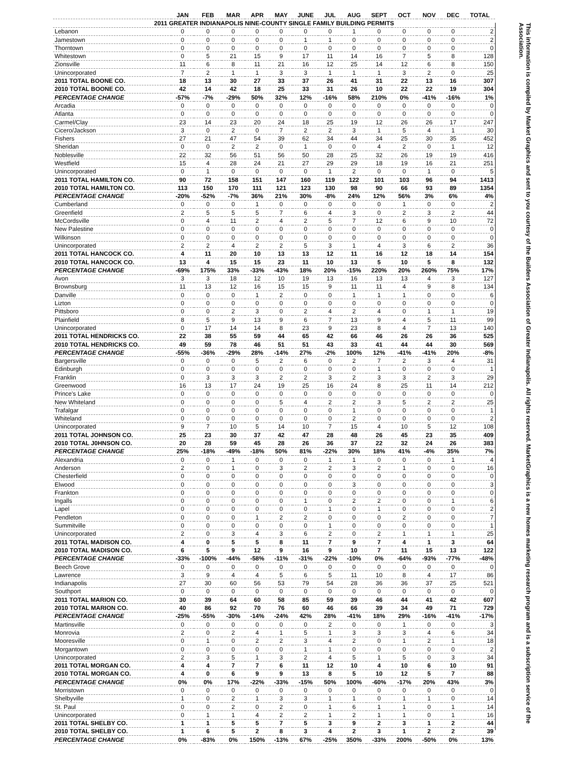| | JAN | FEB | MAR | APR | MAY | JUNE | JUL | AUG | SEPT | OCT | NOV | DEC | TOTAL |
| --- | --- | --- | --- | --- | --- | --- | --- | --- | --- | --- | --- | --- | --- |
| 2011 GREATER INDIANAPOLIS NINE-COUNTY SINGLE FAMILY BUILDING PERMITS | | | | | | | | | | | | | |
| Lebanon | 0 | 0 | 0 | 0 | 0 | 0 | 0 | 1 | 0 | 0 | 0 | 0 | 2 |
| Jamestown | 0 | 0 | 0 | 0 | 0 | 1 | 1 | 0 | 0 | 0 | 0 | 0 | 2 |
| Thorntown | 0 | 0 | 0 | 0 | 0 | 0 | 0 | 0 | 0 | 0 | 0 | 0 | 0 |
| Whitestown | 0 | 5 | 21 | 15 | 9 | 17 | 11 | 14 | 16 | 7 | 5 | 8 | 128 |
| Zionsville | 11 | 6 | 8 | 11 | 21 | 16 | 12 | 25 | 14 | 12 | 6 | 8 | 150 |
| Unincorporated | 7 | 2 | 1 | 1 | 3 | 3 | 1 | 1 | 1 | 3 | 2 | 0 | 25 |
| 2011 TOTAL BOONE CO. | 18 | 13 | 30 | 27 | 33 | 37 | 26 | 41 | 31 | 22 | 13 | 16 | 307 |
| 2010 TOTAL BOONE CO. | 42 | 14 | 42 | 18 | 25 | 33 | 31 | 26 | 10 | 22 | 22 | 19 | 304 |
| PERCENTAGE CHANGE | -57% | -7% | -29% | 50% | 32% | 12% | -16% | 58% | 210% | 0% | -41% | -16% | 1% |
| Arcadia | 0 | 0 | 0 | 0 | 0 | 0 | 0 | 0 | 0 | 0 | 0 | 0 | 0 |
| Atlanta | 0 | 0 | 0 | 0 | 0 | 0 | 0 | 0 | 0 | 0 | 0 | 0 | 0 |
| Carmel/Clay | 23 | 14 | 23 | 20 | 24 | 18 | 25 | 19 | 12 | 26 | 26 | 17 | 247 |
| Cicero/Jackson | 3 | 0 | 2 | 0 | 7 | 2 | 2 | 3 | 1 | 5 | 4 | 1 | 30 |
| Fishers | 27 | 21 | 47 | 54 | 39 | 62 | 34 | 44 | 34 | 25 | 30 | 35 | 452 |
| Sheridan | 0 | 0 | 2 | 2 | 0 | 1 | 0 | 0 | 4 | 2 | 0 | 1 | 12 |
| Noblesville | 22 | 32 | 56 | 51 | 56 | 50 | 28 | 25 | 32 | 26 | 19 | 19 | 416 |
| Westfield | 15 | 4 | 28 | 24 | 21 | 27 | 29 | 29 | 18 | 19 | 16 | 21 | 251 |
| Unincorporated | 0 | 1 | 0 | 0 | 0 | 0 | 1 | 2 | 0 | 0 | 1 | 0 | 5 |
| 2011 TOTAL HAMILTON CO. | 90 | 72 | 158 | 151 | 147 | 160 | 119 | 122 | 101 | 103 | 96 | 94 | 1413 |
| 2010 TOTAL HAMILTON CO. | 113 | 150 | 170 | 111 | 121 | 123 | 130 | 98 | 90 | 66 | 93 | 89 | 1354 |
| PERCENTAGE CHANGE | -20% | -52% | -7% | 36% | 21% | 30% | -8% | 24% | 12% | 56% | 3% | 6% | 4% |
| Cumberland | 0 | 0 | 0 | 1 | 0 | 0 | 0 | 0 | 0 | 1 | 0 | 0 | 2 |
| Greenfield | 2 | 5 | 5 | 5 | 7 | 6 | 4 | 3 | 0 | 2 | 3 | 2 | 44 |
| McCordsville | 0 | 4 | 11 | 2 | 4 | 2 | 5 | 7 | 12 | 6 | 9 | 10 | 72 |
| New Palestine | 0 | 0 | 0 | 0 | 0 | 0 | 0 | 0 | 0 | 0 | 0 | 0 | 0 |
| Wilkinson | 0 | 0 | 0 | 0 | 0 | 0 | 0 | 0 | 0 | 0 | 0 | 0 | 0 |
| Unincorporated | 2 | 2 | 4 | 2 | 2 | 5 | 3 | 1 | 4 | 3 | 6 | 2 | 36 |
| 2011 TOTAL HANCOCK CO. | 4 | 11 | 20 | 10 | 13 | 13 | 12 | 11 | 16 | 12 | 18 | 14 | 154 |
| 2010 TOTAL HANCOCK CO. | 13 | 4 | 15 | 15 | 23 | 11 | 10 | 13 | 5 | 10 | 5 | 8 | 132 |
| PERCENTAGE CHANGE | -69% | 175% | 33% | -33% | -43% | 18% | 20% | -15% | 220% | 20% | 260% | 75% | 17% |
| Avon | 3 | 3 | 18 | 12 | 10 | 19 | 13 | 16 | 13 | 13 | 4 | 3 | 127 |
| Brownsburg | 11 | 13 | 12 | 16 | 15 | 15 | 9 | 11 | 11 | 4 | 9 | 8 | 134 |
| Danville | 0 | 0 | 0 | 1 | 2 | 0 | 0 | 1 | 1 | 1 | 0 | 0 | 6 |
| Lizton | 0 | 0 | 0 | 0 | 0 | 0 | 0 | 0 | 0 | 0 | 0 | 0 | 0 |
| Pittsboro | 0 | 0 | 2 | 3 | 0 | 2 | 4 | 2 | 4 | 0 | 1 | 1 | 19 |
| Plainfield | 8 | 5 | 9 | 13 | 9 | 6 | 7 | 13 | 9 | 4 | 5 | 11 | 99 |
| Unincorporated | 0 | 17 | 14 | 14 | 8 | 23 | 9 | 23 | 8 | 4 | 7 | 13 | 140 |
| 2011 TOTAL HENDRICKS CO. | 22 | 38 | 55 | 59 | 44 | 65 | 42 | 66 | 46 | 26 | 26 | 36 | 525 |
| 2010 TOTAL HENDRICKS CO. | 49 | 59 | 78 | 46 | 51 | 51 | 43 | 33 | 41 | 44 | 44 | 30 | 569 |
| PERCENTAGE CHANGE | -55% | -36% | -29% | 28% | -14% | 27% | -2% | 100% | 12% | -41% | -41% | 20% | -8% |
| Bargersville | 0 | 0 | 0 | 5 | 2 | 6 | 0 | 2 | 7 | 2 | 3 | 4 | 31 |
| Edinburgh | 0 | 0 | 0 | 0 | 0 | 0 | 0 | 0 | 1 | 0 | 0 | 0 | 1 |
| Franklin | 0 | 3 | 3 | 3 | 2 | 2 | 3 | 2 | 3 | 3 | 2 | 3 | 29 |
| Greenwood | 16 | 13 | 17 | 24 | 19 | 25 | 16 | 24 | 8 | 25 | 11 | 14 | 212 |
| Prince's Lake | 0 | 0 | 0 | 0 | 0 | 0 | 0 | 0 | 0 | 0 | 0 | 0 | 0 |
| New Whiteland | 0 | 0 | 0 | 0 | 5 | 4 | 2 | 2 | 3 | 5 | 2 | 2 | 25 |
| Trafalgar | 0 | 0 | 0 | 0 | 0 | 0 | 0 | 1 | 0 | 0 | 0 | 0 | 1 |
| Whiteland | 0 | 0 | 0 | 0 | 0 | 0 | 0 | 2 | 0 | 0 | 0 | 0 | 2 |
| Unincorporated | 9 | 7 | 10 | 5 | 14 | 10 | 7 | 15 | 4 | 10 | 5 | 12 | 108 |
| 2011 TOTAL JOHNSON CO. | 25 | 23 | 30 | 37 | 42 | 47 | 28 | 48 | 26 | 45 | 23 | 35 | 409 |
| 2010 TOTAL J0HNSON CO. | 20 | 28 | 59 | 45 | 28 | 26 | 36 | 37 | 22 | 32 | 24 | 26 | 383 |
| PERCENTAGE CHANGE | 25% | -18% | -49% | -18% | 50% | 81% | -22% | 30% | 18% | 41% | -4% | 35% | 7% |
| Alexandria | 0 | 0 | 1 | 0 | 0 | 0 | 1 | 1 | 0 | 0 | 0 | 1 | 4 |
| Anderson | 2 | 0 | 1 | 0 | 3 | 2 | 2 | 3 | 2 | 1 | 0 | 0 | 16 |
| Chesterfield | 0 | 0 | 0 | 0 | 0 | 0 | 0 | 0 | 0 | 0 | 0 | 0 | 0 |
| Elwood | 0 | 0 | 0 | 0 | 0 | 0 | 0 | 3 | 0 | 0 | 0 | 0 | 3 |
| Frankton | 0 | 0 | 0 | 0 | 0 | 0 | 0 | 0 | 0 | 0 | 0 | 0 | 0 |
| Ingalls | 0 | 0 | 0 | 0 | 0 | 1 | 0 | 2 | 2 | 0 | 0 | 1 | 6 |
| Lapel | 0 | 0 | 0 | 0 | 0 | 0 | 1 | 0 | 1 | 0 | 0 | 0 | 2 |
| Pendleton | 0 | 0 | 0 | 1 | 2 | 2 | 0 | 0 | 0 | 2 | 0 | 0 | 7 |
| Summitville | 0 | 0 | 0 | 0 | 0 | 0 | 1 | 0 | 0 | 0 | 0 | 0 | 1 |
| Unincorporated | 2 | 0 | 3 | 4 | 3 | 6 | 2 | 0 | 2 | 1 | 1 | 1 | 25 |
| 2011 TOTAL MADISON CO. | 4 | 0 | 5 | 5 | 8 | 11 | 7 | 9 | 7 | 4 | 1 | 3 | 64 |
| 2010 TOTAL MADISON CO. | 6 | 5 | 9 | 12 | 9 | 16 | 9 | 10 | 7 | 11 | 15 | 13 | 122 |
| PERCENTAGE CHANGE | -33% | -100% | -44% | -58% | -11% | -31% | -22% | -10% | 0% | -64% | -93% | -77% | -48% |
| Beech Grove | 0 | 0 | 0 | 0 | 0 | 0 | 0 | 0 | 0 | 0 | 0 | 0 | 0 |
| Lawrence | 3 | 9 | 4 | 4 | 5 | 6 | 5 | 11 | 10 | 8 | 4 | 17 | 86 |
| Indianapolis | 27 | 30 | 60 | 56 | 53 | 79 | 54 | 28 | 36 | 36 | 37 | 25 | 521 |
| Southport | 0 | 0 | 0 | 0 | 0 | 0 | 0 | 0 | 0 | 0 | 0 | 0 | 0 |
| 2011 TOTAL MARION CO. | 30 | 39 | 64 | 60 | 58 | 85 | 59 | 39 | 46 | 44 | 41 | 42 | 607 |
| 2010 TOTAL MARION CO. | 40 | 86 | 92 | 70 | 76 | 60 | 46 | 66 | 39 | 34 | 49 | 71 | 729 |
| PERCENTAGE CHANGE | -25% | -55% | -30% | -14% | -24% | 42% | 28% | -41% | 18% | 29% | -16% | -41% | -17% |
| Martinsville | 0 | 0 | 0 | 0 | 0 | 0 | 2 | 0 | 0 | 1 | 0 | 0 | 3 |
| Monrovia | 2 | 0 | 2 | 4 | 1 | 5 | 1 | 3 | 3 | 3 | 4 | 6 | 34 |
| Mooresville | 0 | 1 | 0 | 2 | 2 | 3 | 4 | 2 | 0 | 1 | 2 | 1 | 18 |
| Morgantown | 0 | 0 | 0 | 0 | 0 | 1 | 1 | 0 | 0 | 0 | 0 | 0 | 2 |
| Unincorporated | 2 | 3 | 5 | 1 | 3 | 2 | 4 | 5 | 1 | 5 | 0 | 3 | 34 |
| 2011 TOTAL MORGAN CO. | 4 | 4 | 7 | 7 | 6 | 11 | 12 | 10 | 4 | 10 | 6 | 10 | 91 |
| 2010 TOTAL MORGAN CO. | 4 | 0 | 6 | 9 | 9 | 13 | 8 | 5 | 10 | 12 | 5 | 7 | 88 |
| PERCENTAGE CHANGE | 0% | 0% | 17% | -22% | -33% | -15% | 50% | 100% | -60% | -17% | 20% | 43% | 3% |
| Morristown | 0 | 0 | 0 | 0 | 0 | 0 | 0 | 0 | 0 | 0 | 0 | 0 | 0 |
| Shelbyville | 1 | 0 | 2 | 1 | 3 | 3 | 1 | 1 | 0 | 1 | 1 | 0 | 14 |
| St. Paul | 0 | 0 | 2 | 0 | 2 | 0 | 1 | 6 | 1 | 1 | 0 | 1 | 14 |
| Unincorporated | 0 | 1 | 1 | 4 | 2 | 2 | 1 | 2 | 1 | 1 | 0 | 1 | 16 |
| 2011 TOTAL SHELBY CO. | 1 | 1 | 5 | 5 | 7 | 5 | 3 | 9 | 2 | 3 | 1 | 2 | 44 |
| 2010 TOTAL SHELBY CO. | 1 | 6 | 5 | 2 | 8 | 3 | 4 | 2 | 3 | 1 | 2 | 2 | 39 |
| PERCENTAGE CHANGE | 0% | -83% | 0% | 150% | -13% | 67% | -25% | 350% | -33% | 200% | -50% | 0% | 13% |
This information is compiled by Market Graphics and sent to you courtesy of the Builders Association of Greater Indianapolis. All rights reserved. MarketGraphics is a new homes marketing research program and is a subscription service of the Association.